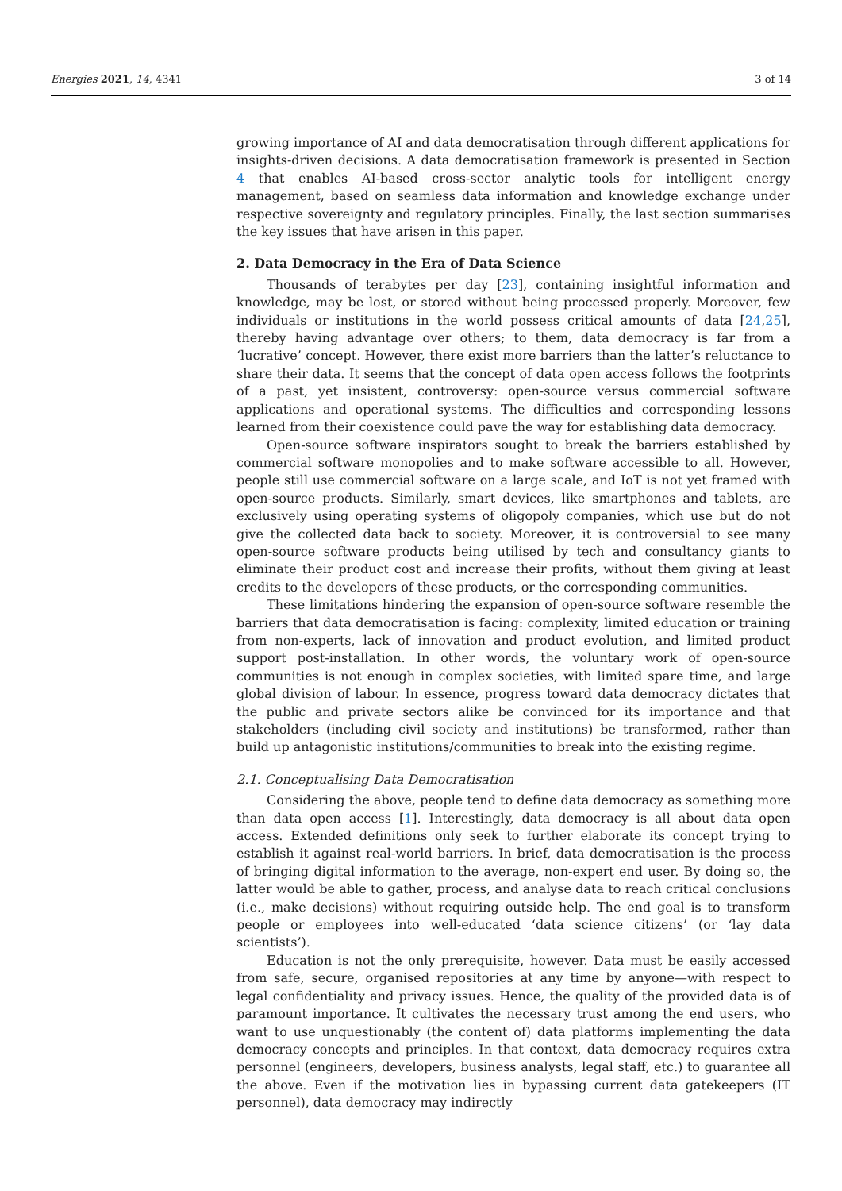Energies 2021, 14, 4341 3 of 14
growing importance of AI and data democratisation through different applications for insights-driven decisions. A data democratisation framework is presented in Section 4 that enables AI-based cross-sector analytic tools for intelligent energy management, based on seamless data information and knowledge exchange under respective sovereignty and regulatory principles. Finally, the last section summarises the key issues that have arisen in this paper.
2. Data Democracy in the Era of Data Science
Thousands of terabytes per day [23], containing insightful information and knowledge, may be lost, or stored without being processed properly. Moreover, few individuals or institutions in the world possess critical amounts of data [24,25], thereby having advantage over others; to them, data democracy is far from a ‘lucrative’ concept. However, there exist more barriers than the latter’s reluctance to share their data. It seems that the concept of data open access follows the footprints of a past, yet insistent, controversy: open-source versus commercial software applications and operational systems. The difficulties and corresponding lessons learned from their coexistence could pave the way for establishing data democracy.
Open-source software inspirators sought to break the barriers established by commercial software monopolies and to make software accessible to all. However, people still use commercial software on a large scale, and IoT is not yet framed with open-source products. Similarly, smart devices, like smartphones and tablets, are exclusively using operating systems of oligopoly companies, which use but do not give the collected data back to society. Moreover, it is controversial to see many open-source software products being utilised by tech and consultancy giants to eliminate their product cost and increase their profits, without them giving at least credits to the developers of these products, or the corresponding communities.
These limitations hindering the expansion of open-source software resemble the barriers that data democratisation is facing: complexity, limited education or training from non-experts, lack of innovation and product evolution, and limited product support post-installation. In other words, the voluntary work of open-source communities is not enough in complex societies, with limited spare time, and large global division of labour. In essence, progress toward data democracy dictates that the public and private sectors alike be convinced for its importance and that stakeholders (including civil society and institutions) be transformed, rather than build up antagonistic institutions/communities to break into the existing regime.
2.1. Conceptualising Data Democratisation
Considering the above, people tend to define data democracy as something more than data open access [1]. Interestingly, data democracy is all about data open access. Extended definitions only seek to further elaborate its concept trying to establish it against real-world barriers. In brief, data democratisation is the process of bringing digital information to the average, non-expert end user. By doing so, the latter would be able to gather, process, and analyse data to reach critical conclusions (i.e., make decisions) without requiring outside help. The end goal is to transform people or employees into well-educated ‘data science citizens’ (or ‘lay data scientists’).
Education is not the only prerequisite, however. Data must be easily accessed from safe, secure, organised repositories at any time by anyone—with respect to legal confidentiality and privacy issues. Hence, the quality of the provided data is of paramount importance. It cultivates the necessary trust among the end users, who want to use unquestionably (the content of) data platforms implementing the data democracy concepts and principles. In that context, data democracy requires extra personnel (engineers, developers, business analysts, legal staff, etc.) to guarantee all the above. Even if the motivation lies in bypassing current data gatekeepers (IT personnel), data democracy may indirectly